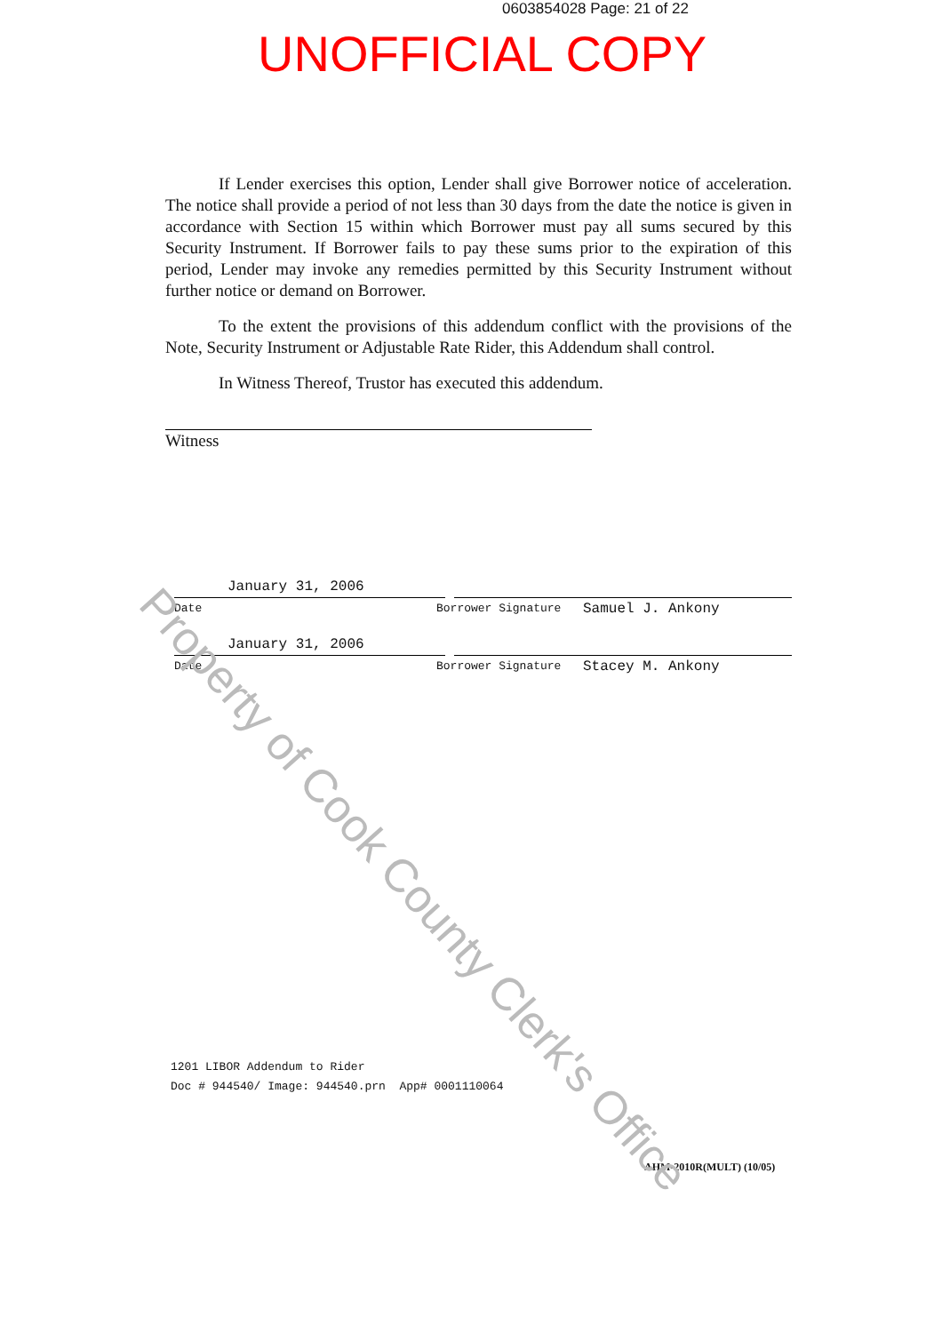0603854028 Page: 21 of 22
UNOFFICIAL COPY
If Lender exercises this option, Lender shall give Borrower notice of acceleration. The notice shall provide a period of not less than 30 days from the date the notice is given in accordance with Section 15 within which Borrower must pay all sums secured by this Security Instrument. If Borrower fails to pay these sums prior to the expiration of this period, Lender may invoke any remedies permitted by this Security Instrument without further notice or demand on Borrower.
To the extent the provisions of this addendum conflict with the provisions of the Note, Security Instrument or Adjustable Rate Rider, this Addendum shall control.
In Witness Thereof, Trustor has executed this addendum.
Witness
January 31, 2006
Date Borrower Signature
Samuel J. Ankony
January 31, 2006
Date Borrower Signature
Stacey M. Ankony
1201 LIBOR Addendum to Rider
Doc # 944540/ Image: 944540.prn App# 0001110064
AHM-2010R(MULT) (10/05)
Property of Cook County Clerk's Office